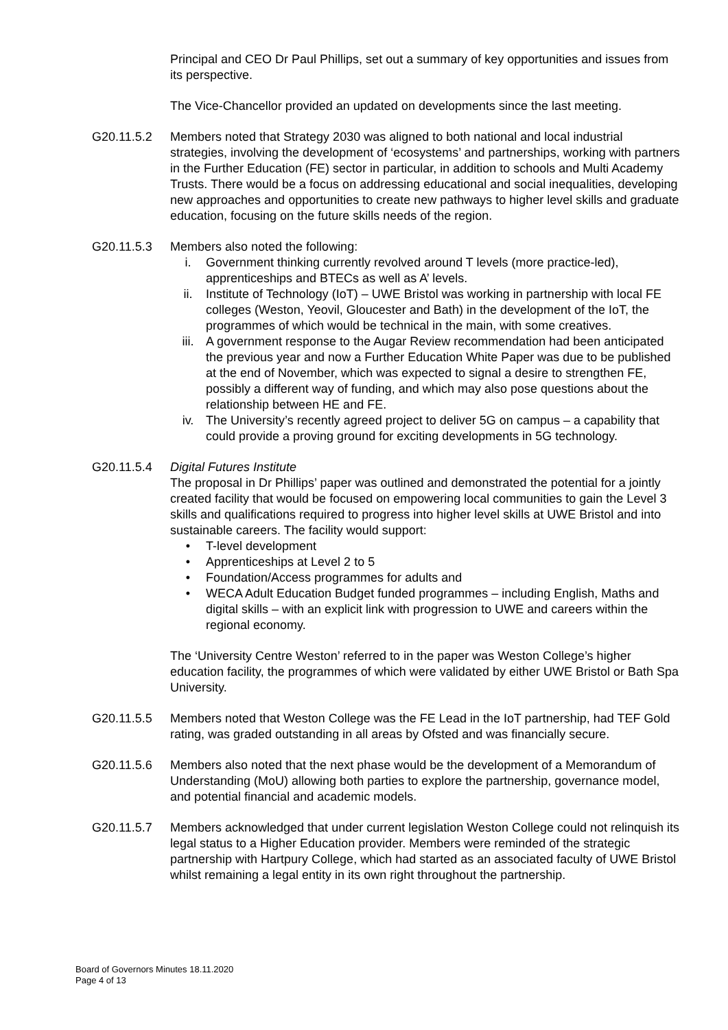Principal and CEO Dr Paul Phillips, set out a summary of key opportunities and issues from its perspective.
The Vice-Chancellor provided an updated on developments since the last meeting.
G20.11.5.2 Members noted that Strategy 2030 was aligned to both national and local industrial strategies, involving the development of ‘ecosystems’ and partnerships, working with partners in the Further Education (FE) sector in particular, in addition to schools and Multi Academy Trusts. There would be a focus on addressing educational and social inequalities, developing new approaches and opportunities to create new pathways to higher level skills and graduate education, focusing on the future skills needs of the region.
G20.11.5.3 Members also noted the following:
i. Government thinking currently revolved around T levels (more practice-led), apprenticeships and BTECs as well as A’ levels.
ii. Institute of Technology (IoT) – UWE Bristol was working in partnership with local FE colleges (Weston, Yeovil, Gloucester and Bath) in the development of the IoT, the programmes of which would be technical in the main, with some creatives.
iii. A government response to the Augar Review recommendation had been anticipated the previous year and now a Further Education White Paper was due to be published at the end of November, which was expected to signal a desire to strengthen FE, possibly a different way of funding, and which may also pose questions about the relationship between HE and FE.
iv. The University’s recently agreed project to deliver 5G on campus – a capability that could provide a proving ground for exciting developments in 5G technology.
G20.11.5.4 Digital Futures Institute
The proposal in Dr Phillips’ paper was outlined and demonstrated the potential for a jointly created facility that would be focused on empowering local communities to gain the Level 3 skills and qualifications required to progress into higher level skills at UWE Bristol and into sustainable careers. The facility would support:
• T-level development
• Apprenticeships at Level 2 to 5
• Foundation/Access programmes for adults and
• WECA Adult Education Budget funded programmes – including English, Maths and digital skills – with an explicit link with progression to UWE and careers within the regional economy.
The ‘University Centre Weston’ referred to in the paper was Weston College’s higher education facility, the programmes of which were validated by either UWE Bristol or Bath Spa University.
G20.11.5.5 Members noted that Weston College was the FE Lead in the IoT partnership, had TEF Gold rating, was graded outstanding in all areas by Ofsted and was financially secure.
G20.11.5.6 Members also noted that the next phase would be the development of a Memorandum of Understanding (MoU) allowing both parties to explore the partnership, governance model, and potential financial and academic models.
G20.11.5.7 Members acknowledged that under current legislation Weston College could not relinquish its legal status to a Higher Education provider. Members were reminded of the strategic partnership with Hartpury College, which had started as an associated faculty of UWE Bristol whilst remaining a legal entity in its own right throughout the partnership.
Board of Governors Minutes 18.11.2020
Page 4 of 13